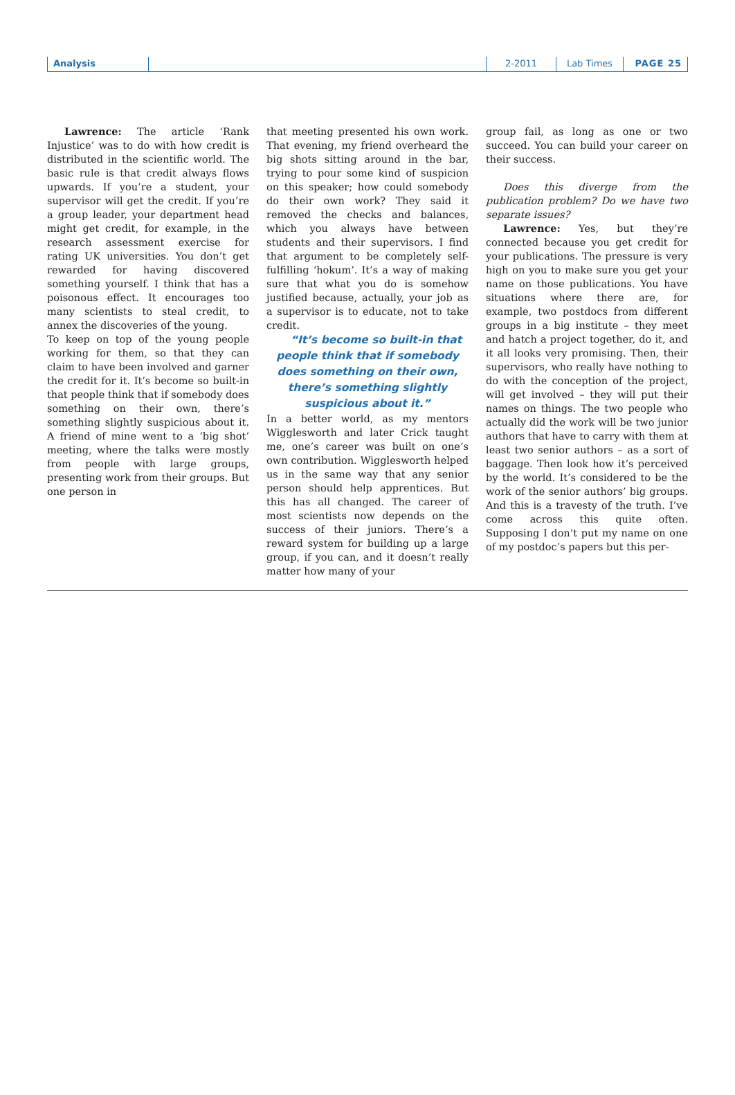Analysis 2-2011 Lab Times PAGE 25
Lawrence: The article ‘Rank Injustice’ was to do with how credit is distributed in the scientific world. The basic rule is that credit always flows upwards. If you’re a student, your supervisor will get the credit. If you’re a group leader, your department head might get credit, for example, in the research assessment exercise for rating UK universities. You don’t get rewarded for having discovered something yourself. I think that has a poisonous effect. It encourages too many scientists to steal credit, to annex the discoveries of the young.
To keep on top of the young people working for them, so that they can claim to have been involved and garner the credit for it. It’s become so built-in that people think that if somebody does something on their own, there’s something slightly suspicious about it. A friend of mine went to a ‘big shot’ meeting, where the talks were mostly from people with large groups, presenting work from their groups. But one person in
that meeting presented his own work. That evening, my friend overheard the big shots sitting around in the bar, trying to pour some kind of suspicion on this speaker; how could somebody do their own work? They said it removed the checks and balances, which you always have between students and their supervisors. I find that argument to be completely self-fulfilling ‘hokum’. It’s a way of making sure that what you do is somehow justified because, actually, your job as a supervisor is to educate, not to take credit.
“It’s become so built-in that people think that if somebody does something on their own, there’s something slightly suspicious about it.”
In a better world, as my mentors Wigglesworth and later Crick taught me, one’s career was built on one’s own contribution. Wigglesworth helped us in the same way that any senior person should help apprentices. But this has all changed. The career of most scientists now depends on the success of their juniors. There’s a reward system for building up a large group, if you can, and it doesn’t really matter how many of your
group fail, as long as one or two succeed. You can build your career on their success.
Does this diverge from the publication problem? Do we have two separate issues?
Lawrence: Yes, but they’re connected because you get credit for your publications. The pressure is very high on you to make sure you get your name on those publications. You have situations where there are, for example, two postdocs from different groups in a big institute – they meet and hatch a project together, do it, and it all looks very promising. Then, their supervisors, who really have nothing to do with the conception of the project, will get involved – they will put their names on things. The two people who actually did the work will be two junior authors that have to carry with them at least two senior authors – as a sort of baggage. Then look how it’s perceived by the world. It’s considered to be the work of the senior authors’ big groups. And this is a travesty of the truth. I’ve come across this quite often. Supposing I don’t put my name on one of my postdoc’s papers but this per-